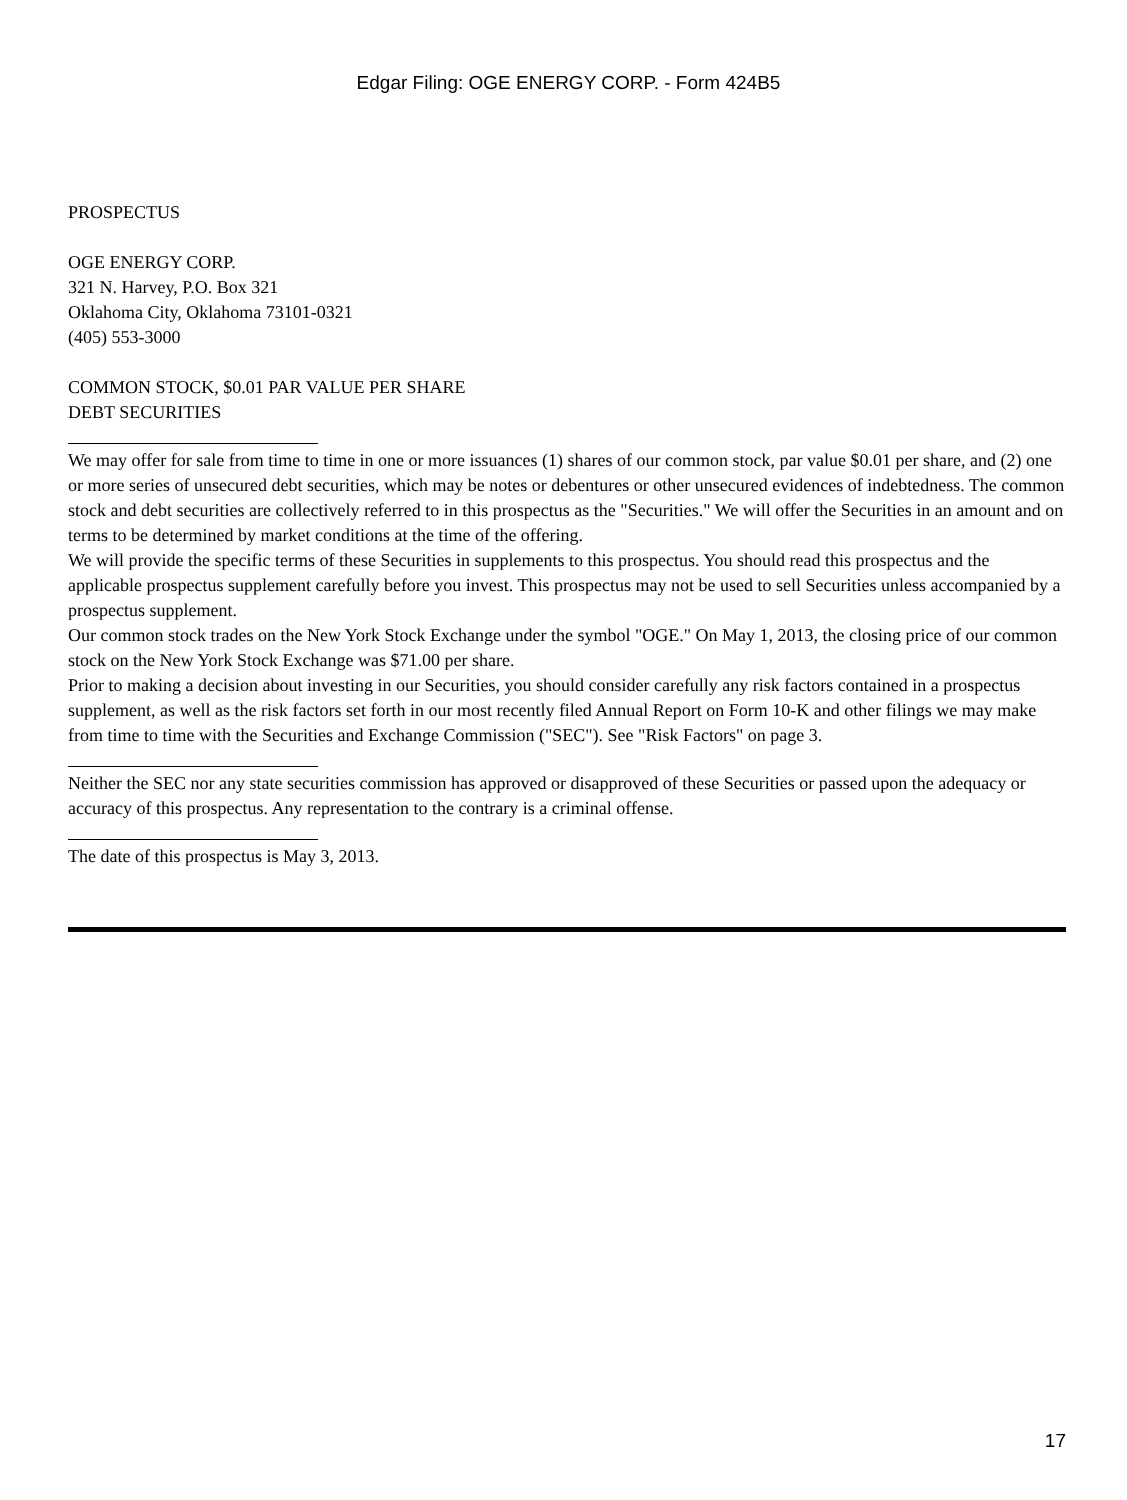Edgar Filing: OGE ENERGY CORP. - Form 424B5
PROSPECTUS
OGE ENERGY CORP.
321 N. Harvey, P.O. Box 321
Oklahoma City, Oklahoma 73101-0321
(405) 553-3000
COMMON STOCK, $0.01 PAR VALUE PER SHARE
DEBT SECURITIES
We may offer for sale from time to time in one or more issuances (1) shares of our common stock, par value $0.01 per share, and (2) one or more series of unsecured debt securities, which may be notes or debentures or other unsecured evidences of indebtedness. The common stock and debt securities are collectively referred to in this prospectus as the "Securities." We will offer the Securities in an amount and on terms to be determined by market conditions at the time of the offering.
We will provide the specific terms of these Securities in supplements to this prospectus. You should read this prospectus and the applicable prospectus supplement carefully before you invest. This prospectus may not be used to sell Securities unless accompanied by a prospectus supplement.
Our common stock trades on the New York Stock Exchange under the symbol "OGE." On May 1, 2013, the closing price of our common stock on the New York Stock Exchange was $71.00 per share.
Prior to making a decision about investing in our Securities, you should consider carefully any risk factors contained in a prospectus supplement, as well as the risk factors set forth in our most recently filed Annual Report on Form 10-K and other filings we may make from time to time with the Securities and Exchange Commission ("SEC"). See "Risk Factors" on page 3.
Neither the SEC nor any state securities commission has approved or disapproved of these Securities or passed upon the adequacy or accuracy of this prospectus. Any representation to the contrary is a criminal offense.
The date of this prospectus is May 3, 2013.
17